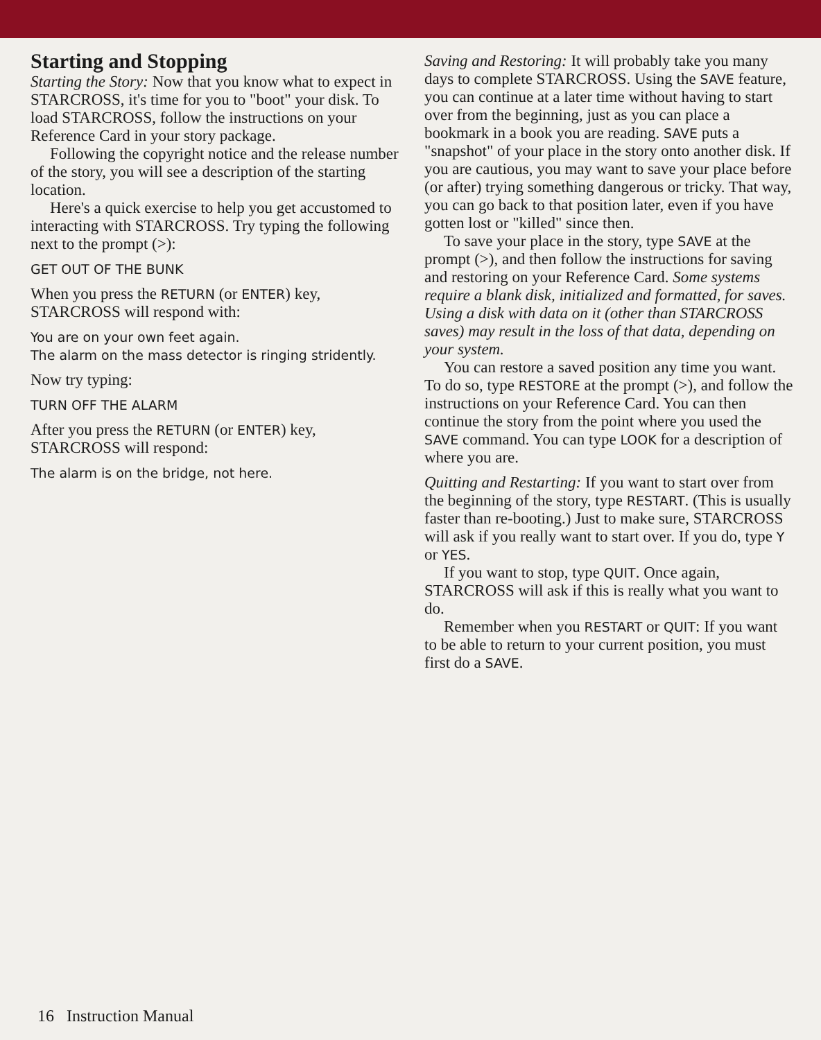Starting and Stopping
Starting the Story: Now that you know what to expect in STARCROSS, it's time for you to "boot" your disk. To load STARCROSS, follow the instructions on your Reference Card in your story package.
Following the copyright notice and the release number of the story, you will see a description of the starting location.
Here's a quick exercise to help you get accustomed to interacting with STARCROSS. Try typing the following next to the prompt (>):
GET OUT OF THE BUNK
When you press the RETURN (or ENTER) key, STARCROSS will respond with:
You are on your own feet again.
The alarm on the mass detector is ringing stridently.
Now try typing:
TURN OFF THE ALARM
After you press the RETURN (or ENTER) key, STARCROSS will respond:
The alarm is on the bridge, not here.
Saving and Restoring: It will probably take you many days to complete STARCROSS. Using the SAVE feature, you can continue at a later time without having to start over from the beginning, just as you can place a bookmark in a book you are reading. SAVE puts a "snapshot" of your place in the story onto another disk. If you are cautious, you may want to save your place before (or after) trying something dangerous or tricky. That way, you can go back to that position later, even if you have gotten lost or "killed" since then.
To save your place in the story, type SAVE at the prompt (>), and then follow the instructions for saving and restoring on your Reference Card. Some systems require a blank disk, initialized and formatted, for saves. Using a disk with data on it (other than STARCROSS saves) may result in the loss of that data, depending on your system.
You can restore a saved position any time you want. To do so, type RESTORE at the prompt (>), and follow the instructions on your Reference Card. You can then continue the story from the point where you used the SAVE command. You can type LOOK for a description of where you are.
Quitting and Restarting: If you want to start over from the beginning of the story, type RESTART. (This is usually faster than re-booting.) Just to make sure, STARCROSS will ask if you really want to start over. If you do, type Y or YES.
If you want to stop, type QUIT. Once again, STARCROSS will ask if this is really what you want to do.
Remember when you RESTART or QUIT: If you want to be able to return to your current position, you must first do a SAVE.
16 Instruction Manual